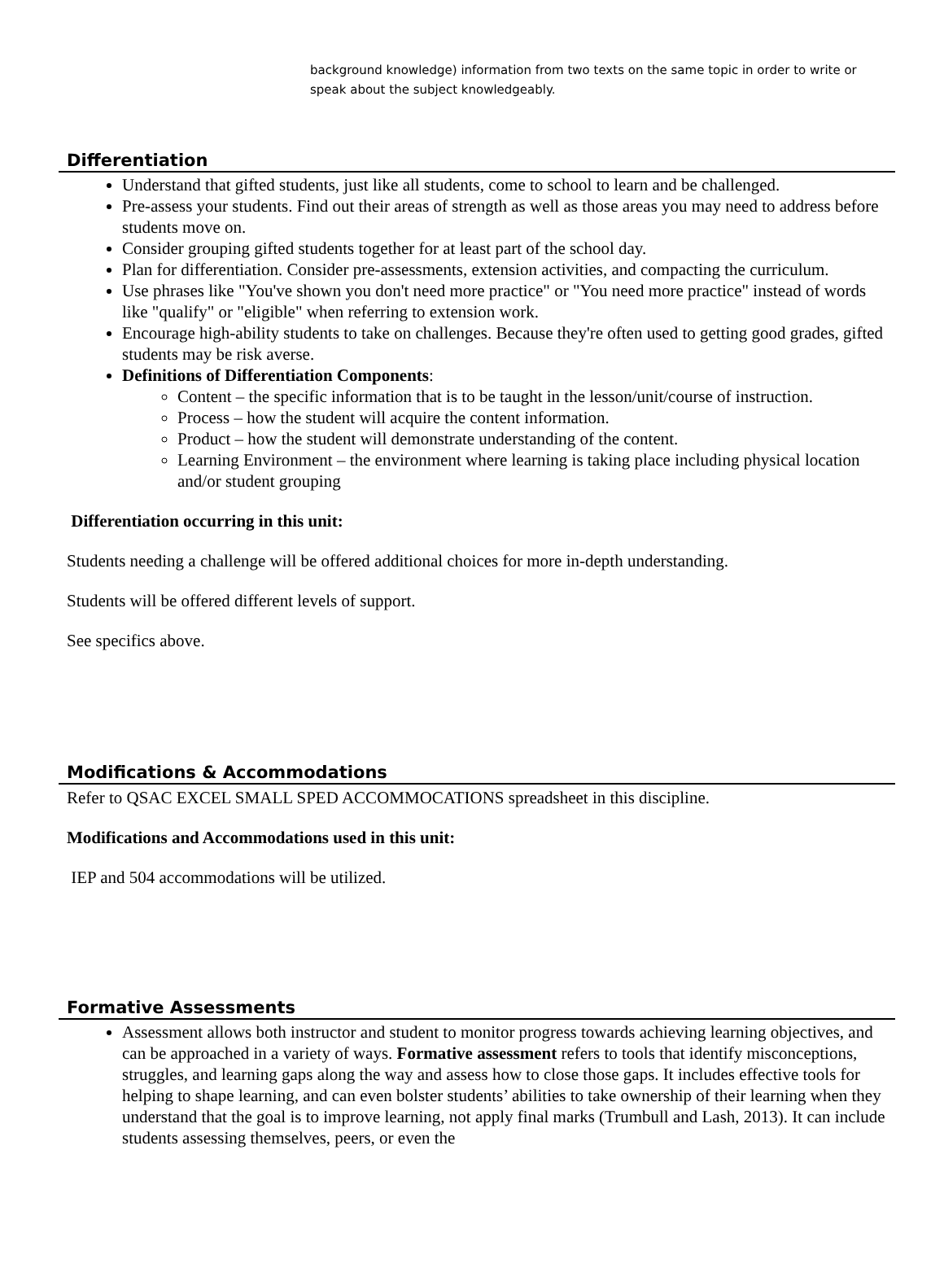background knowledge) information from two texts on the same topic in order to write or speak about the subject knowledgeably.
Differentiation
Understand that gifted students, just like all students, come to school to learn and be challenged.
Pre-assess your students. Find out their areas of strength as well as those areas you may need to address before students move on.
Consider grouping gifted students together for at least part of the school day.
Plan for differentiation. Consider pre-assessments, extension activities, and compacting the curriculum.
Use phrases like "You've shown you don't need more practice" or "You need more practice" instead of words like "qualify" or "eligible" when referring to extension work.
Encourage high-ability students to take on challenges. Because they're often used to getting good grades, gifted students may be risk averse.
Definitions of Differentiation Components:
Content – the specific information that is to be taught in the lesson/unit/course of instruction.
Process – how the student will acquire the content information.
Product – how the student will demonstrate understanding of the content.
Learning Environment – the environment where learning is taking place including physical location and/or student grouping
Differentiation occurring in this unit:
Students needing a challenge will be offered additional choices for more in-depth understanding.
Students will be offered different levels of support.
See specifics above.
Modifications & Accommodations
Refer to QSAC EXCEL SMALL SPED ACCOMMOCATIONS spreadsheet in this discipline.
Modifications and Accommodations used in this unit:
IEP and 504 accommodations will be utilized.
Formative Assessments
Assessment allows both instructor and student to monitor progress towards achieving learning objectives, and can be approached in a variety of ways. Formative assessment refers to tools that identify misconceptions, struggles, and learning gaps along the way and assess how to close those gaps. It includes effective tools for helping to shape learning, and can even bolster students’ abilities to take ownership of their learning when they understand that the goal is to improve learning, not apply final marks (Trumbull and Lash, 2013). It can include students assessing themselves, peers, or even the